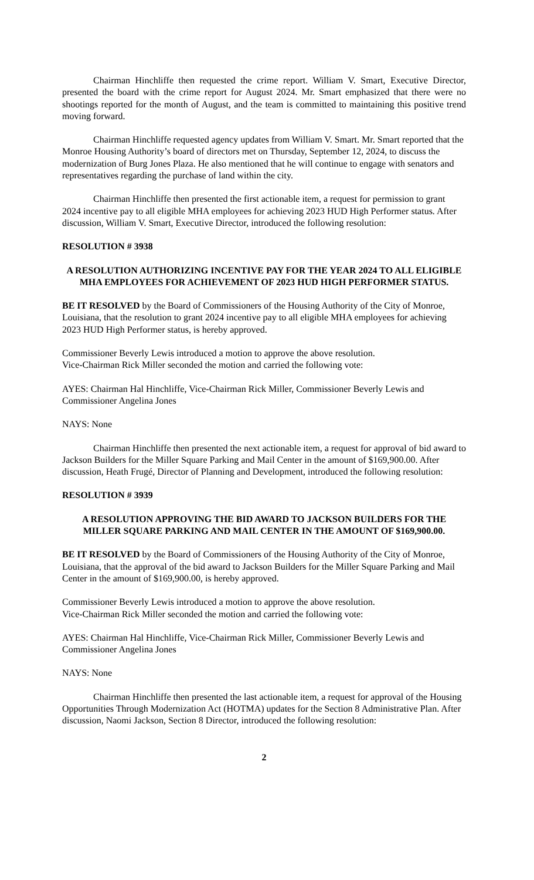Chairman Hinchliffe then requested the crime report. William V. Smart, Executive Director, presented the board with the crime report for August 2024. Mr. Smart emphasized that there were no shootings reported for the month of August, and the team is committed to maintaining this positive trend moving forward.
Chairman Hinchliffe requested agency updates from William V. Smart. Mr. Smart reported that the Monroe Housing Authority’s board of directors met on Thursday, September 12, 2024, to discuss the modernization of Burg Jones Plaza. He also mentioned that he will continue to engage with senators and representatives regarding the purchase of land within the city.
Chairman Hinchliffe then presented the first actionable item, a request for permission to grant 2024 incentive pay to all eligible MHA employees for achieving 2023 HUD High Performer status. After discussion, William V. Smart, Executive Director, introduced the following resolution:
RESOLUTION # 3938
A RESOLUTION AUTHORIZING INCENTIVE PAY FOR THE YEAR 2024 TO ALL ELIGIBLE MHA EMPLOYEES FOR ACHIEVEMENT OF 2023 HUD HIGH PERFORMER STATUS.
BE IT RESOLVED by the Board of Commissioners of the Housing Authority of the City of Monroe, Louisiana, that the resolution to grant 2024 incentive pay to all eligible MHA employees for achieving 2023 HUD High Performer status, is hereby approved.
Commissioner Beverly Lewis introduced a motion to approve the above resolution.
Vice-Chairman Rick Miller seconded the motion and carried the following vote:
AYES: Chairman Hal Hinchliffe, Vice-Chairman Rick Miller, Commissioner Beverly Lewis and Commissioner Angelina Jones
NAYS: None
Chairman Hinchliffe then presented the next actionable item, a request for approval of bid award to Jackson Builders for the Miller Square Parking and Mail Center in the amount of $169,900.00. After discussion, Heath Frugé, Director of Planning and Development, introduced the following resolution:
RESOLUTION # 3939
A RESOLUTION APPROVING THE BID AWARD TO JACKSON BUILDERS FOR THE MILLER SQUARE PARKING AND MAIL CENTER IN THE AMOUNT OF $169,900.00.
BE IT RESOLVED by the Board of Commissioners of the Housing Authority of the City of Monroe, Louisiana, that the approval of the bid award to Jackson Builders for the Miller Square Parking and Mail Center in the amount of $169,900.00, is hereby approved.
Commissioner Beverly Lewis introduced a motion to approve the above resolution.
Vice-Chairman Rick Miller seconded the motion and carried the following vote:
AYES: Chairman Hal Hinchliffe, Vice-Chairman Rick Miller, Commissioner Beverly Lewis and Commissioner Angelina Jones
NAYS: None
Chairman Hinchliffe then presented the last actionable item, a request for approval of the Housing Opportunities Through Modernization Act (HOTMA) updates for the Section 8 Administrative Plan. After discussion, Naomi Jackson, Section 8 Director, introduced the following resolution:
2